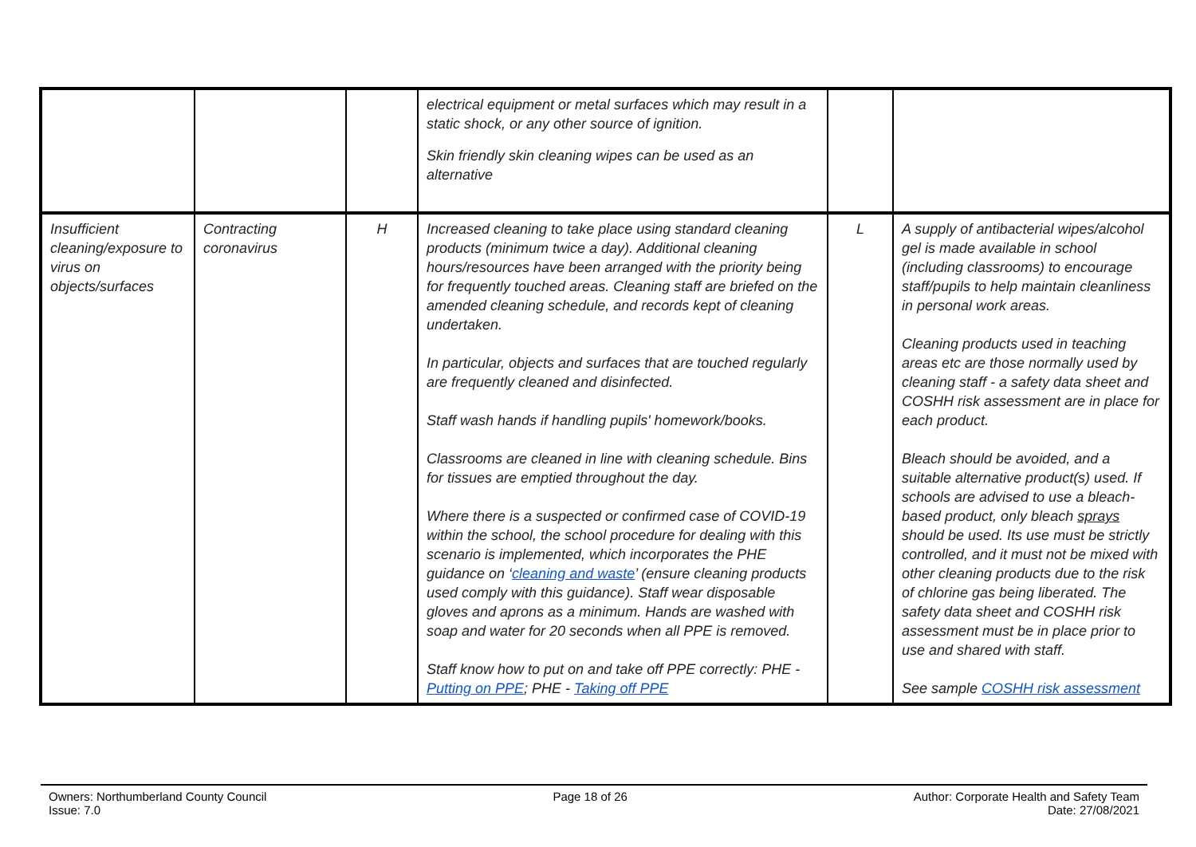| | | | electrical equipment or metal surfaces which may result in a static shock, or any other source of ignition. Skin friendly skin cleaning wipes can be used as an alternative | | |
| Insufficient cleaning/exposure to virus on objects/surfaces | Contracting coronavirus | H | Increased cleaning to take place using standard cleaning products (minimum twice a day). Additional cleaning hours/resources have been arranged with the priority being for frequently touched areas. Cleaning staff are briefed on the amended cleaning schedule, and records kept of cleaning undertaken. In particular, objects and surfaces that are touched regularly are frequently cleaned and disinfected. Staff wash hands if handling pupils' homework/books. Classrooms are cleaned in line with cleaning schedule. Bins for tissues are emptied throughout the day. Where there is a suspected or confirmed case of COVID-19 within the school, the school procedure for dealing with this scenario is implemented, which incorporates the PHE guidance on ‘ cleaning and waste ’ (ensure cleaning products used comply with this guidance). Staff wear disposable gloves and aprons as a minimum. Hands are washed with soap and water for 20 seconds when all PPE is removed. Staff know how to put on and take off PPE correctly: PHE - Putting on PPE ; PHE - Taking off PPE | L | A supply of antibacterial wipes/alcohol gel is made available in school (including classrooms) to encourage staff/pupils to help maintain cleanliness in personal work areas. Cleaning products used in teaching areas etc are those normally used by cleaning staff - a safety data sheet and COSHH risk assessment are in place for each product. Bleach should be avoided, and a suitable alternative product(s) used. If schools are advised to use a bleach-based product, only bleach sprays should be used. Its use must be strictly controlled, and it must not be mixed with other cleaning products due to the risk of chlorine gas being liberated. The safety data sheet and COSHH risk assessment must be in place prior to use and shared with staff. See sample COSHH risk assessment |
Owners: Northumberland County Council
Issue: 7.0
Page 18 of 26 Author: Corporate Health and Safety Team
Date: 27/08/2021